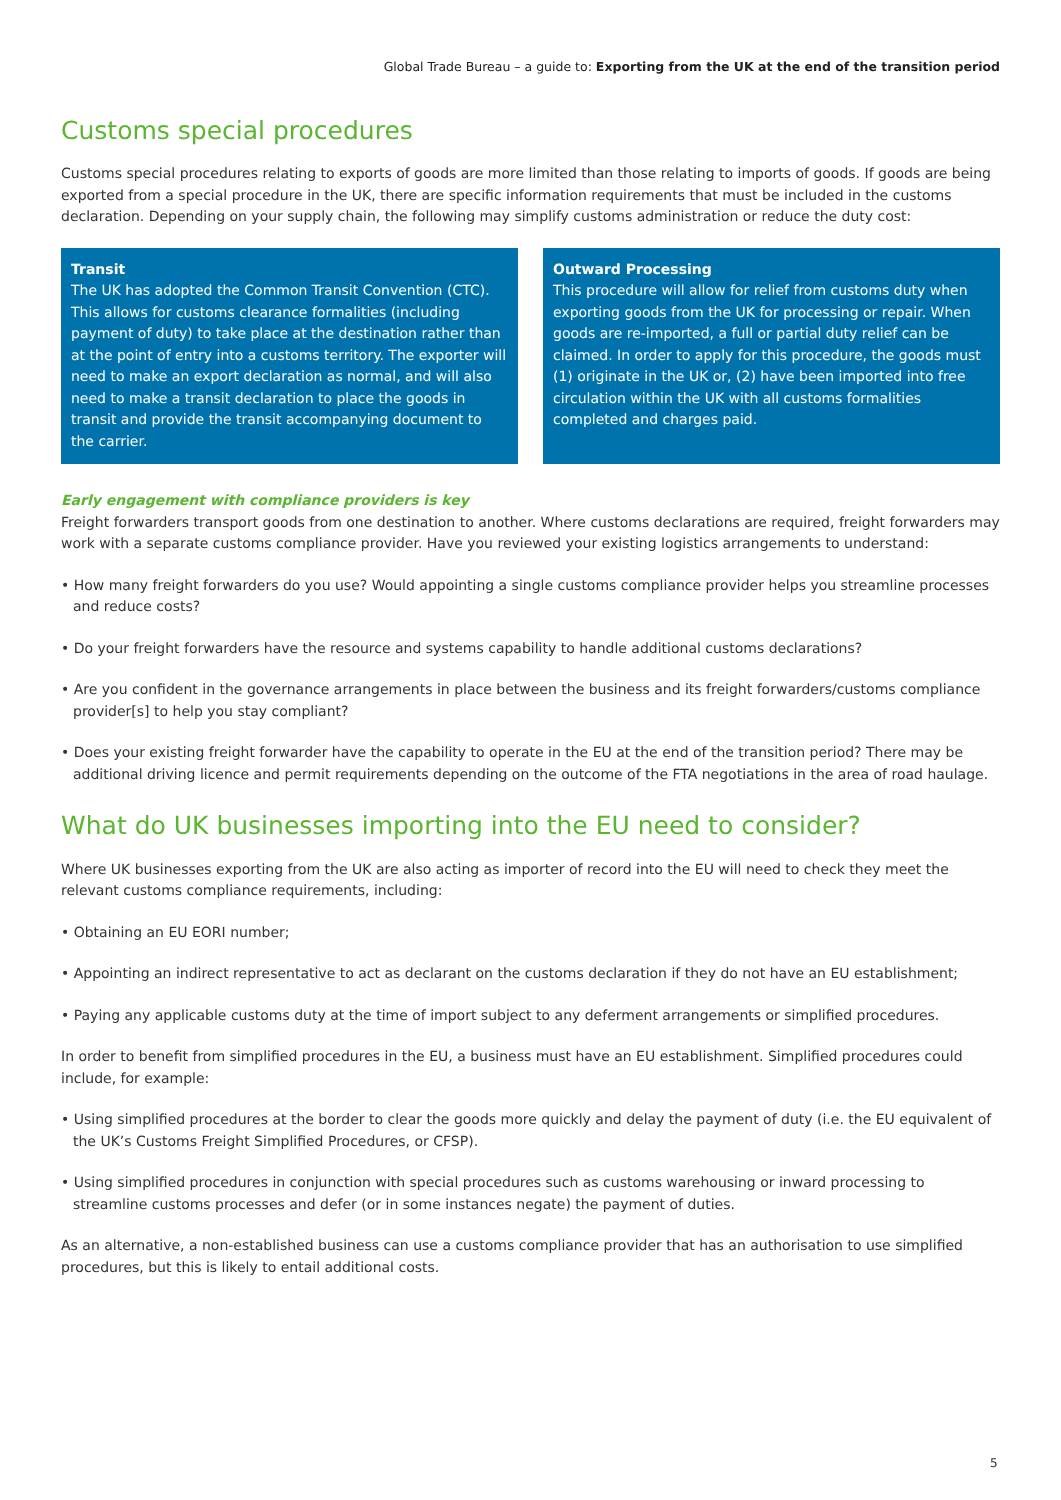Global Trade Bureau – a guide to: Exporting from the UK at the end of the transition period
Customs special procedures
Customs special procedures relating to exports of goods are more limited than those relating to imports of goods. If goods are being exported from a special procedure in the UK, there are specific information requirements that must be included in the customs declaration. Depending on your supply chain, the following may simplify customs administration or reduce the duty cost:
Transit
The UK has adopted the Common Transit Convention (CTC). This allows for customs clearance formalities (including payment of duty) to take place at the destination rather than at the point of entry into a customs territory. The exporter will need to make an export declaration as normal, and will also need to make a transit declaration to place the goods in transit and provide the transit accompanying document to the carrier.
Outward Processing
This procedure will allow for relief from customs duty when exporting goods from the UK for processing or repair. When goods are re-imported, a full or partial duty relief can be claimed. In order to apply for this procedure, the goods must (1) originate in the UK or, (2) have been imported into free circulation within the UK with all customs formalities completed and charges paid.
Early engagement with compliance providers is key
Freight forwarders transport goods from one destination to another. Where customs declarations are required, freight forwarders may work with a separate customs compliance provider. Have you reviewed your existing logistics arrangements to understand:
• How many freight forwarders do you use? Would appointing a single customs compliance provider helps you streamline processes and reduce costs?
• Do your freight forwarders have the resource and systems capability to handle additional customs declarations?
• Are you confident in the governance arrangements in place between the business and its freight forwarders/customs compliance provider[s] to help you stay compliant?
• Does your existing freight forwarder have the capability to operate in the EU at the end of the transition period? There may be additional driving licence and permit requirements depending on the outcome of the FTA negotiations in the area of road haulage.
What do UK businesses importing into the EU need to consider?
Where UK businesses exporting from the UK are also acting as importer of record into the EU will need to check they meet the relevant customs compliance requirements, including:
• Obtaining an EU EORI number;
• Appointing an indirect representative to act as declarant on the customs declaration if they do not have an EU establishment;
• Paying any applicable customs duty at the time of import subject to any deferment arrangements or simplified procedures.
In order to benefit from simplified procedures in the EU, a business must have an EU establishment. Simplified procedures could include, for example:
• Using simplified procedures at the border to clear the goods more quickly and delay the payment of duty (i.e. the EU equivalent of the UK’s Customs Freight Simplified Procedures, or CFSP).
• Using simplified procedures in conjunction with special procedures such as customs warehousing or inward processing to streamline customs processes and defer (or in some instances negate) the payment of duties.
As an alternative, a non-established business can use a customs compliance provider that has an authorisation to use simplified procedures, but this is likely to entail additional costs.
5